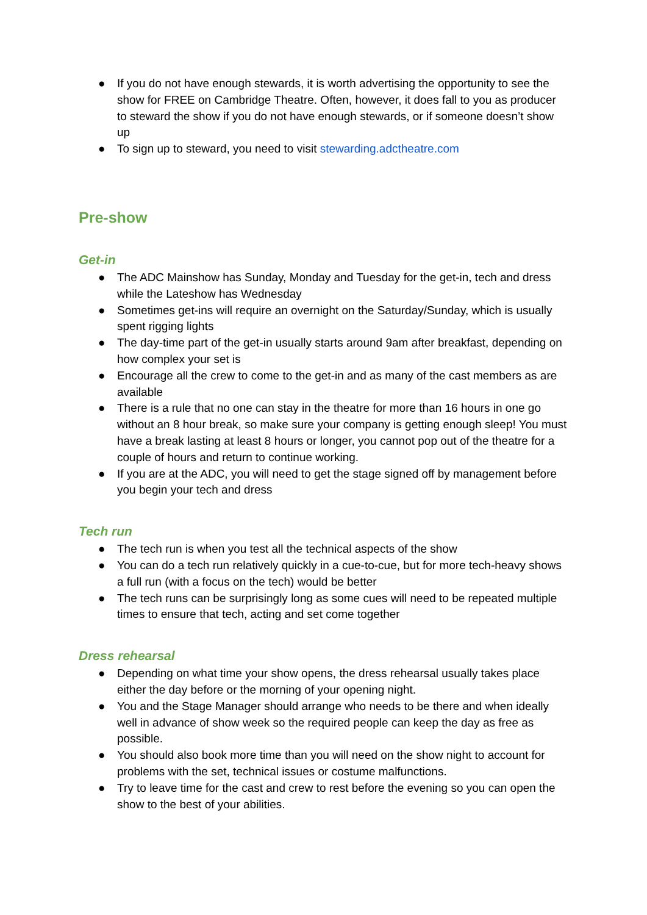● If you do not have enough stewards, it is worth advertising the opportunity to see the show for FREE on Cambridge Theatre. Often, however, it does fall to you as producer to steward the show if you do not have enough stewards, or if someone doesn’t show up
● To sign up to steward, you need to visit stewarding.adctheatre.com
Pre-show
Get-in
● The ADC Mainshow has Sunday, Monday and Tuesday for the get-in, tech and dress while the Lateshow has Wednesday
● Sometimes get-ins will require an overnight on the Saturday/Sunday, which is usually spent rigging lights
● The day-time part of the get-in usually starts around 9am after breakfast, depending on how complex your set is
● Encourage all the crew to come to the get-in and as many of the cast members as are available
● There is a rule that no one can stay in the theatre for more than 16 hours in one go without an 8 hour break, so make sure your company is getting enough sleep! You must have a break lasting at least 8 hours or longer, you cannot pop out of the theatre for a couple of hours and return to continue working.
● If you are at the ADC, you will need to get the stage signed off by management before you begin your tech and dress
Tech run
● The tech run is when you test all the technical aspects of the show
● You can do a tech run relatively quickly in a cue-to-cue, but for more tech-heavy shows a full run (with a focus on the tech) would be better
● The tech runs can be surprisingly long as some cues will need to be repeated multiple times to ensure that tech, acting and set come together
Dress rehearsal
● Depending on what time your show opens, the dress rehearsal usually takes place either the day before or the morning of your opening night.
● You and the Stage Manager should arrange who needs to be there and when ideally well in advance of show week so the required people can keep the day as free as possible.
● You should also book more time than you will need on the show night to account for problems with the set, technical issues or costume malfunctions.
● Try to leave time for the cast and crew to rest before the evening so you can open the show to the best of your abilities.